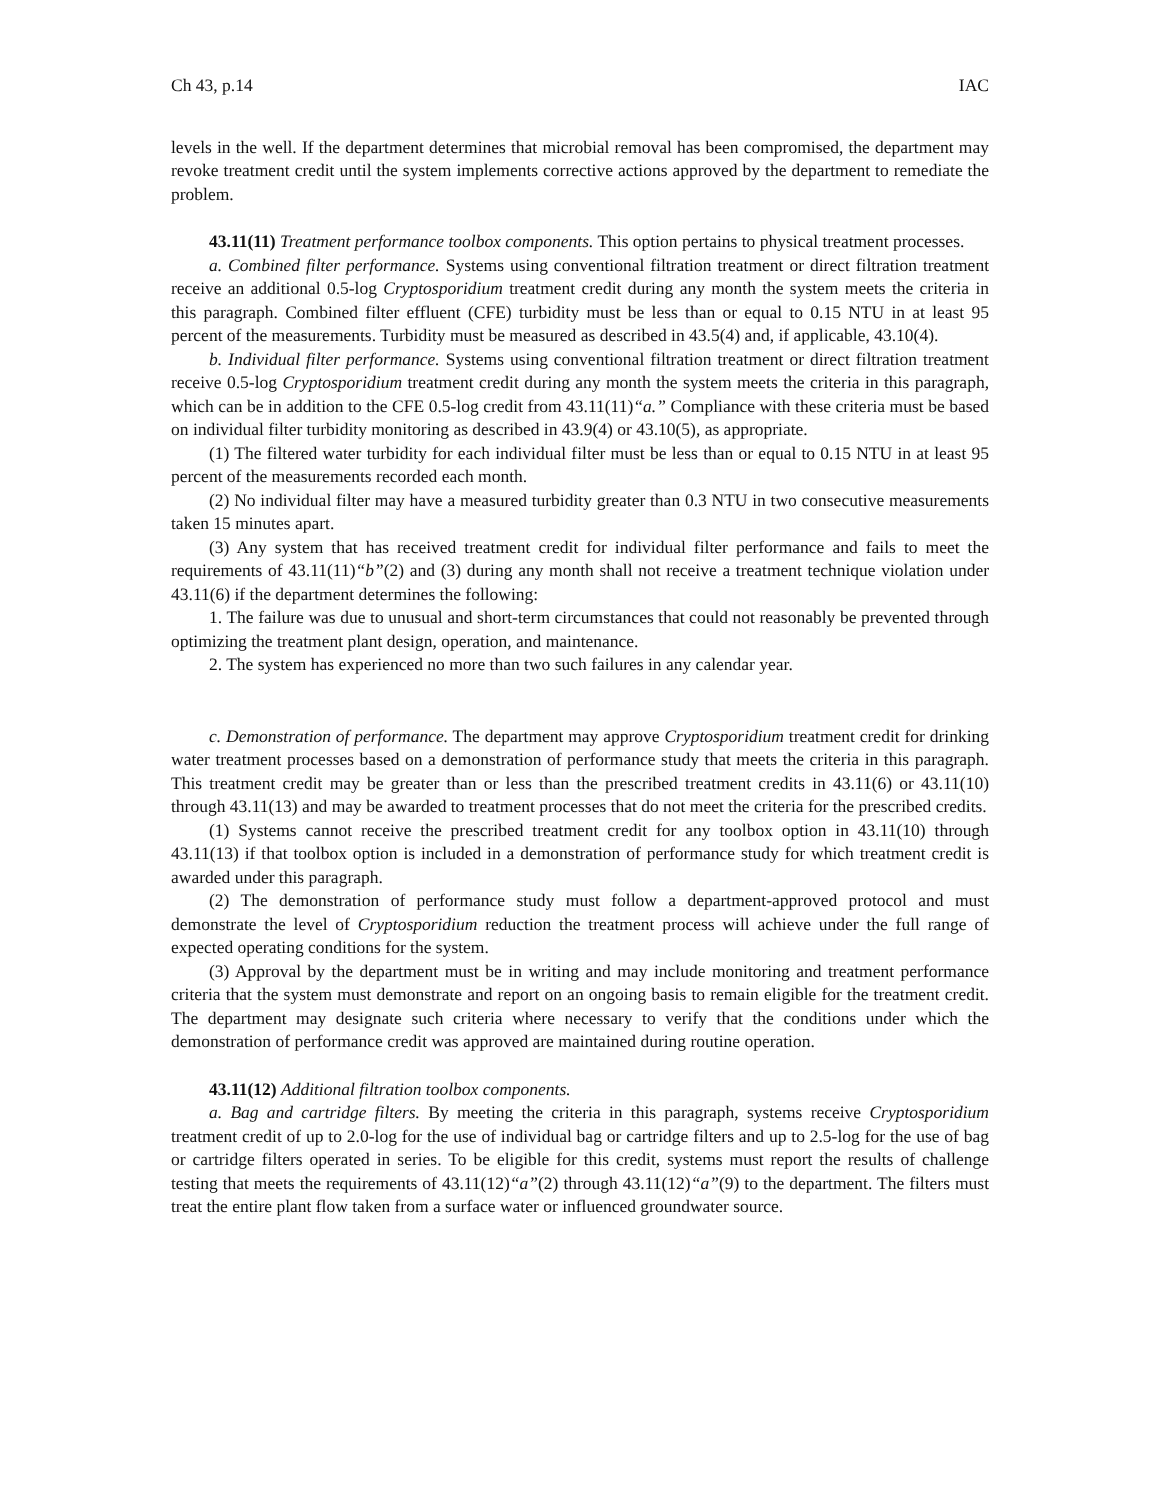Ch 43, p.14 IAC
levels in the well. If the department determines that microbial removal has been compromised, the department may revoke treatment credit until the system implements corrective actions approved by the department to remediate the problem.
43.11(11) Treatment performance toolbox components. This option pertains to physical treatment processes.
a. Combined filter performance. Systems using conventional filtration treatment or direct filtration treatment receive an additional 0.5-log Cryptosporidium treatment credit during any month the system meets the criteria in this paragraph. Combined filter effluent (CFE) turbidity must be less than or equal to 0.15 NTU in at least 95 percent of the measurements. Turbidity must be measured as described in 43.5(4) and, if applicable, 43.10(4).
b. Individual filter performance. Systems using conventional filtration treatment or direct filtration treatment receive 0.5-log Cryptosporidium treatment credit during any month the system meets the criteria in this paragraph, which can be in addition to the CFE 0.5-log credit from 43.11(11)“a.” Compliance with these criteria must be based on individual filter turbidity monitoring as described in 43.9(4) or 43.10(5), as appropriate.
(1) The filtered water turbidity for each individual filter must be less than or equal to 0.15 NTU in at least 95 percent of the measurements recorded each month.
(2) No individual filter may have a measured turbidity greater than 0.3 NTU in two consecutive measurements taken 15 minutes apart.
(3) Any system that has received treatment credit for individual filter performance and fails to meet the requirements of 43.11(11)“b”(2) and (3) during any month shall not receive a treatment technique violation under 43.11(6) if the department determines the following:
1. The failure was due to unusual and short-term circumstances that could not reasonably be prevented through optimizing the treatment plant design, operation, and maintenance.
2. The system has experienced no more than two such failures in any calendar year.
c. Demonstration of performance. The department may approve Cryptosporidium treatment credit for drinking water treatment processes based on a demonstration of performance study that meets the criteria in this paragraph. This treatment credit may be greater than or less than the prescribed treatment credits in 43.11(6) or 43.11(10) through 43.11(13) and may be awarded to treatment processes that do not meet the criteria for the prescribed credits.
(1) Systems cannot receive the prescribed treatment credit for any toolbox option in 43.11(10) through 43.11(13) if that toolbox option is included in a demonstration of performance study for which treatment credit is awarded under this paragraph.
(2) The demonstration of performance study must follow a department-approved protocol and must demonstrate the level of Cryptosporidium reduction the treatment process will achieve under the full range of expected operating conditions for the system.
(3) Approval by the department must be in writing and may include monitoring and treatment performance criteria that the system must demonstrate and report on an ongoing basis to remain eligible for the treatment credit. The department may designate such criteria where necessary to verify that the conditions under which the demonstration of performance credit was approved are maintained during routine operation.
43.11(12) Additional filtration toolbox components.
a. Bag and cartridge filters. By meeting the criteria in this paragraph, systems receive Cryptosporidium treatment credit of up to 2.0-log for the use of individual bag or cartridge filters and up to 2.5-log for the use of bag or cartridge filters operated in series. To be eligible for this credit, systems must report the results of challenge testing that meets the requirements of 43.11(12)“a”(2) through 43.11(12)“a”(9) to the department. The filters must treat the entire plant flow taken from a surface water or influenced groundwater source.